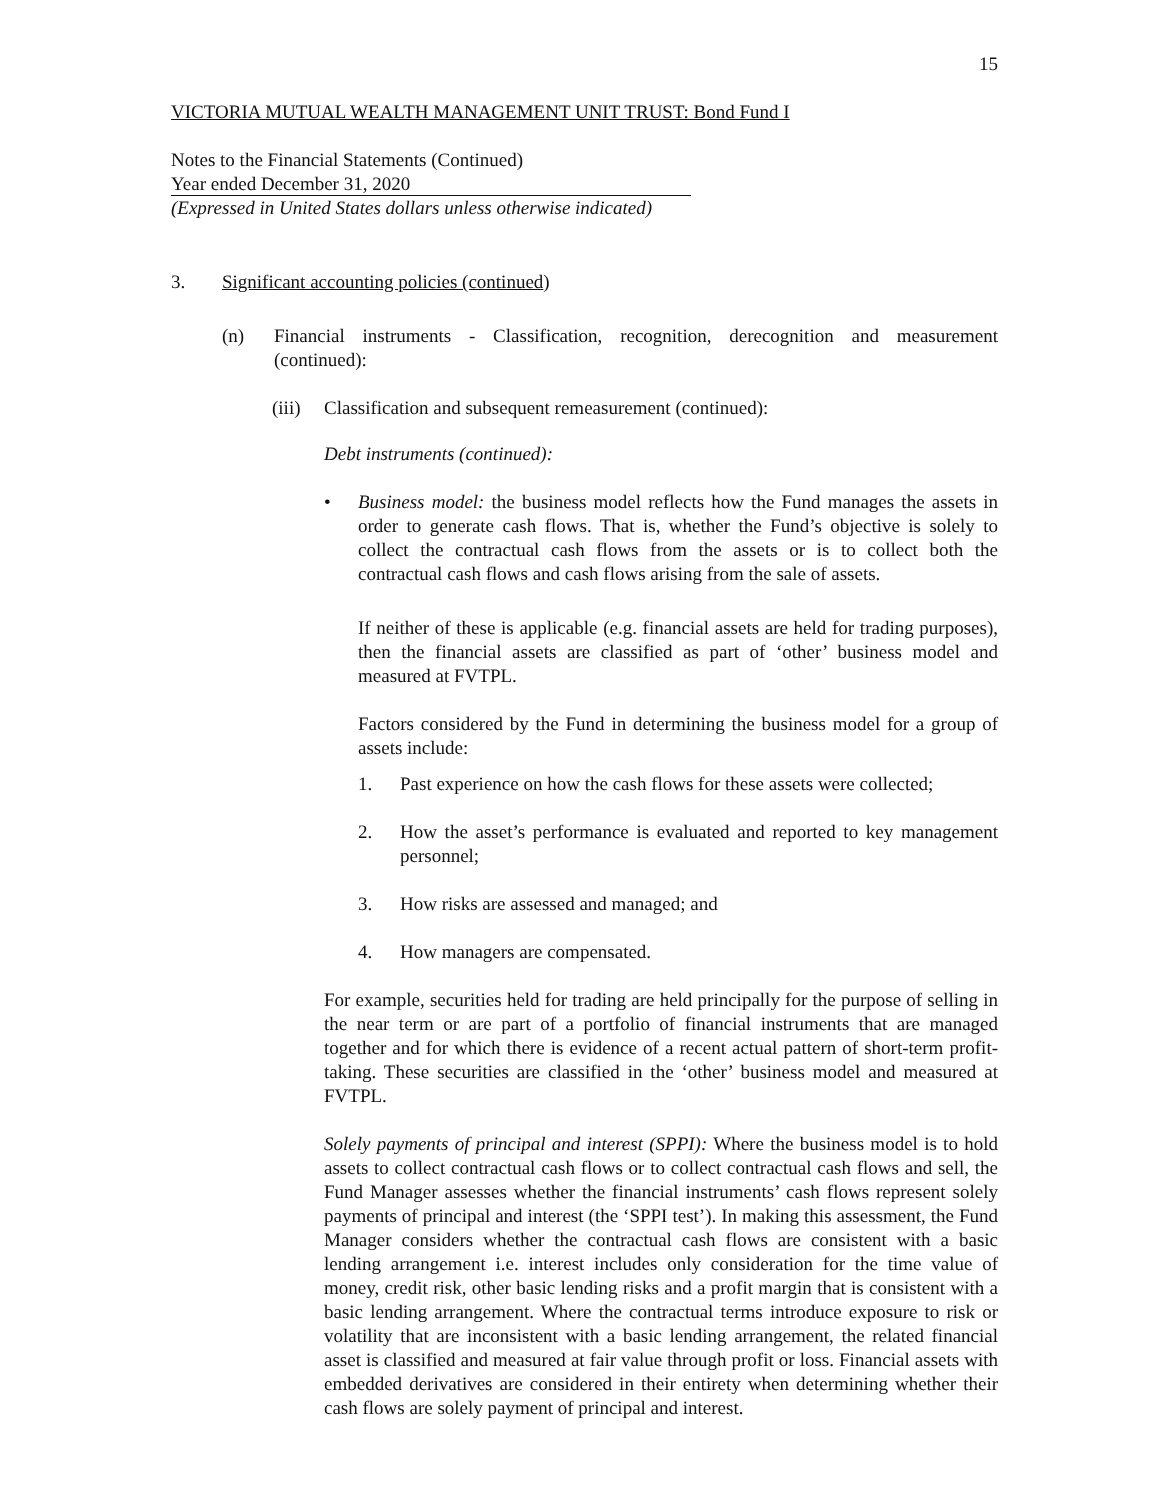15
VICTORIA MUTUAL WEALTH MANAGEMENT UNIT TRUST: Bond Fund I
Notes to the Financial Statements (Continued)
Year ended December 31, 2020
(Expressed in United States dollars unless otherwise indicated)
3. Significant accounting policies (continued)
(n) Financial instruments - Classification, recognition, derecognition and measurement (continued):
(iii) Classification and subsequent remeasurement (continued):
Debt instruments (continued):
• Business model: the business model reflects how the Fund manages the assets in order to generate cash flows. That is, whether the Fund’s objective is solely to collect the contractual cash flows from the assets or is to collect both the contractual cash flows and cash flows arising from the sale of assets.
If neither of these is applicable (e.g. financial assets are held for trading purposes), then the financial assets are classified as part of ‘other’ business model and measured at FVTPL.
Factors considered by the Fund in determining the business model for a group of assets include:
1. Past experience on how the cash flows for these assets were collected;
2. How the asset’s performance is evaluated and reported to key management personnel;
3. How risks are assessed and managed; and
4. How managers are compensated.
For example, securities held for trading are held principally for the purpose of selling in the near term or are part of a portfolio of financial instruments that are managed together and for which there is evidence of a recent actual pattern of short-term profit-taking. These securities are classified in the ‘other’ business model and measured at FVTPL.
Solely payments of principal and interest (SPPI): Where the business model is to hold assets to collect contractual cash flows or to collect contractual cash flows and sell, the Fund Manager assesses whether the financial instruments’ cash flows represent solely payments of principal and interest (the ‘SPPI test’). In making this assessment, the Fund Manager considers whether the contractual cash flows are consistent with a basic lending arrangement i.e. interest includes only consideration for the time value of money, credit risk, other basic lending risks and a profit margin that is consistent with a basic lending arrangement. Where the contractual terms introduce exposure to risk or volatility that are inconsistent with a basic lending arrangement, the related financial asset is classified and measured at fair value through profit or loss. Financial assets with embedded derivatives are considered in their entirety when determining whether their cash flows are solely payment of principal and interest.